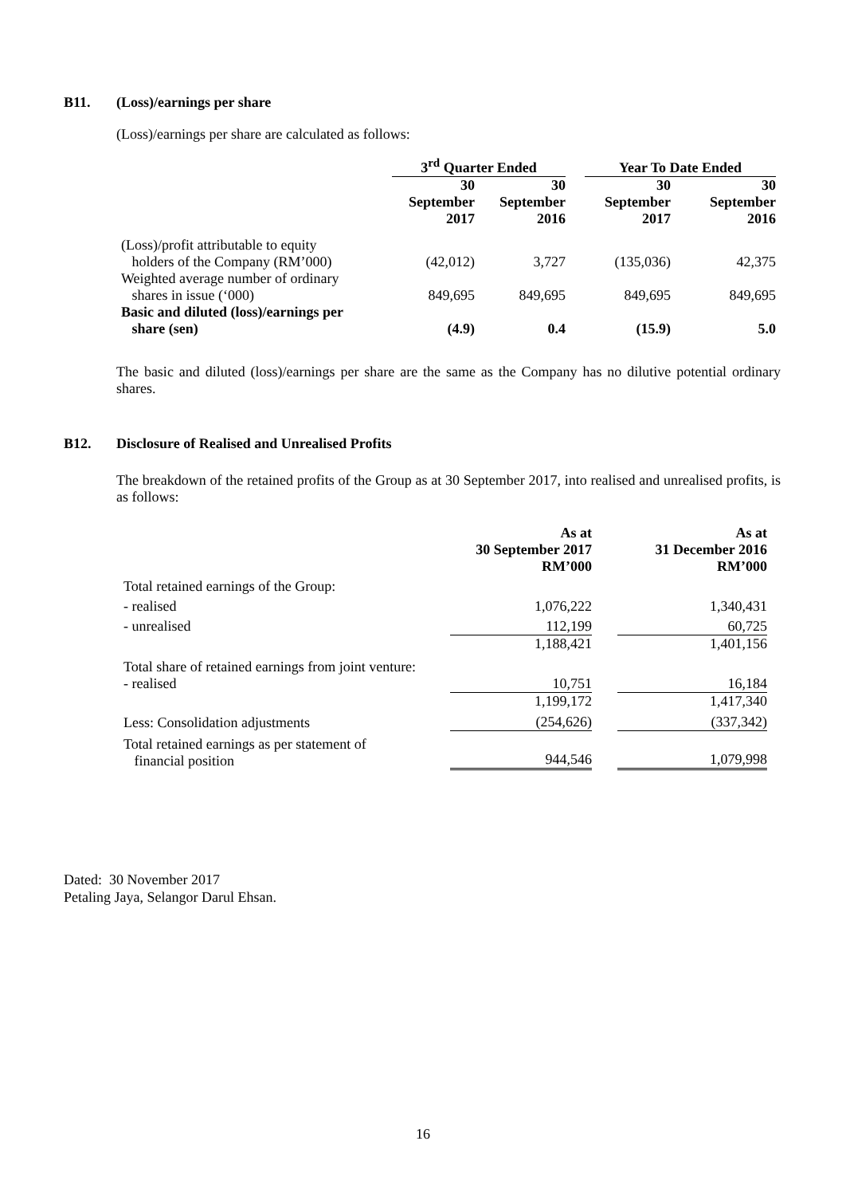B11. (Loss)/earnings per share
(Loss)/earnings per share are calculated as follows:
| | 3<sup>rd</sup> Quarter Ended | | | Year To Date Ended | |
| --- | --- | --- | --- | --- | --- |
| | 30 September 2017 | 30 September 2016 | | 30 September 2017 | 30 September 2016 |
| (Loss)/profit attributable to equity holders of the Company (RM’000) | (42,012) | 3,727 | | (135,036) | 42,375 |
| Weighted average number of ordinary shares in issue (‘000) | 849,695 | 849,695 | | 849,695 | 849,695 |
| Basic and diluted (loss)/earnings per share (sen) | (4.9) | 0.4 | | (15.9) | 5.0 |
The basic and diluted (loss)/earnings per share are the same as the Company has no dilutive potential ordinary shares.
B12. Disclosure of Realised and Unrealised Profits
The breakdown of the retained profits of the Group as at 30 September 2017, into realised and unrealised profits, is as follows:
| | As at 30 September 2017 RM’000 | | As at 31 December 2016 RM’000 |
| Total retained earnings of the Group: | | | |
| - realised | 1,076,222 | | 1,340,431 |
| - unrealised | 112,199 | | 60,725 |
| | 1,188,421 | | 1,401,156 |
| Total share of retained earnings from joint venture: | | | |
| - realised | 10,751 | | 16,184 |
| | 1,199,172 | | 1,417,340 |
| Less: Consolidation adjustments | (254,626) | | (337,342) |
| Total retained earnings as per statement of financial position | 944,546 | | 1,079,998 |
Dated: 30 November 2017
Petaling Jaya, Selangor Darul Ehsan.
16